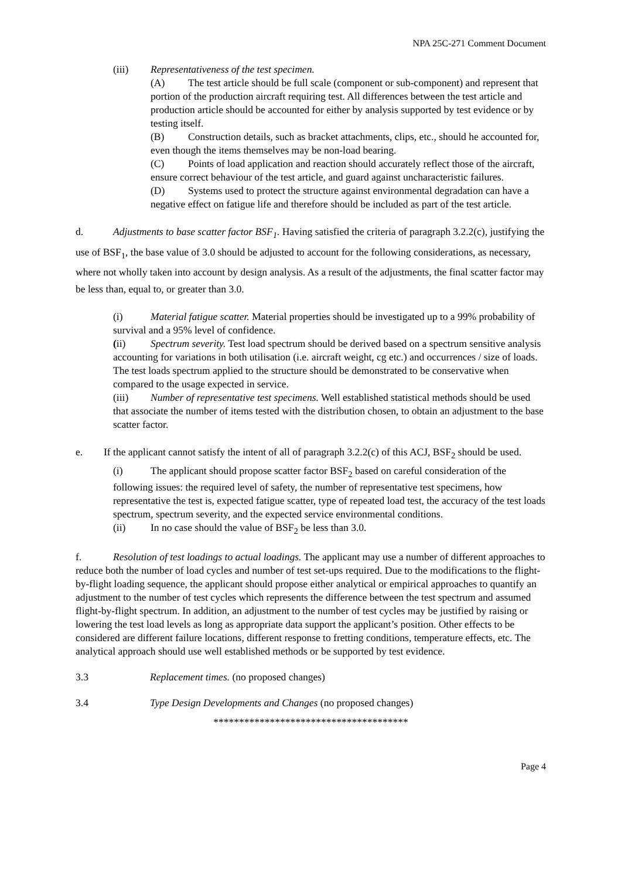NPA 25C-271 Comment Document
(iii) Representativeness of the test specimen.
(A) The test article should be full scale (component or sub-component) and represent that portion of the production aircraft requiring test. All differences between the test article and production article should be accounted for either by analysis supported by test evidence or by testing itself.
(B) Construction details, such as bracket attachments, clips, etc., should he accounted for, even though the items themselves may be non-load bearing.
(C) Points of load application and reaction should accurately reflect those of the aircraft, ensure correct behaviour of the test article, and guard against uncharacteristic failures.
(D) Systems used to protect the structure against environmental degradation can have a negative effect on fatigue life and therefore should be included as part of the test article.
d. Adjustments to base scatter factor BSF<sub>1</sub>. Having satisfied the criteria of paragraph 3.2.2(c), justifying the use of BSF<sub>1</sub>, the base value of 3.0 should be adjusted to account for the following considerations, as necessary, where not wholly taken into account by design analysis. As a result of the adjustments, the final scatter factor may be less than, equal to, or greater than 3.0.
(i) Material fatigue scatter. Material properties should be investigated up to a 99% probability of survival and a 95% level of confidence.
(ii) Spectrum severity. Test load spectrum should be derived based on a spectrum sensitive analysis accounting for variations in both utilisation (i.e. aircraft weight, cg etc.) and occurrences / size of loads. The test loads spectrum applied to the structure should be demonstrated to be conservative when compared to the usage expected in service.
(iii) Number of representative test specimens. Well established statistical methods should be used that associate the number of items tested with the distribution chosen, to obtain an adjustment to the base scatter factor.
e. If the applicant cannot satisfy the intent of all of paragraph 3.2.2(c) of this ACJ, BSF<sub>2</sub> should be used.
(i) The applicant should propose scatter factor BSF<sub>2</sub> based on careful consideration of the following issues: the required level of safety, the number of representative test specimens, how representative the test is, expected fatigue scatter, type of repeated load test, the accuracy of the test loads spectrum, spectrum severity, and the expected service environmental conditions.
(ii) In no case should the value of BSF<sub>2</sub> be less than 3.0.
f. Resolution of test loadings to actual loadings. The applicant may use a number of different approaches to reduce both the number of load cycles and number of test set-ups required. Due to the modifications to the flight-by-flight loading sequence, the applicant should propose either analytical or empirical approaches to quantify an adjustment to the number of test cycles which represents the difference between the test spectrum and assumed flight-by-flight spectrum. In addition, an adjustment to the number of test cycles may be justified by raising or lowering the test load levels as long as appropriate data support the applicant’s position. Other effects to be considered are different failure locations, different response to fretting conditions, temperature effects, etc. The analytical approach should use well established methods or be supported by test evidence.
3.3 Replacement times. (no proposed changes)
3.4 Type Design Developments and Changes (no proposed changes)
**************************************
Page 4